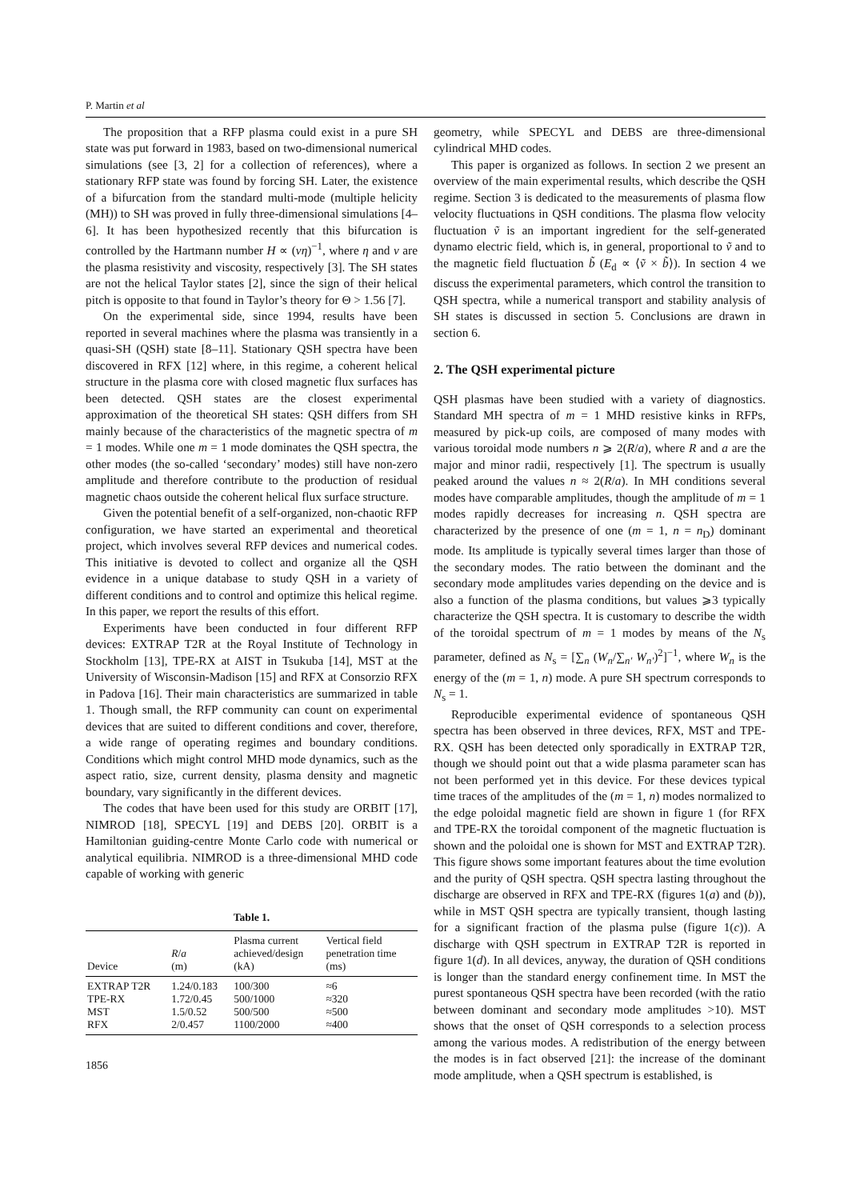P. Martin et al
The proposition that a RFP plasma could exist in a pure SH state was put forward in 1983, based on two-dimensional numerical simulations (see [3, 2] for a collection of references), where a stationary RFP state was found by forcing SH. Later, the existence of a bifurcation from the standard multi-mode (multiple helicity (MH)) to SH was proved in fully three-dimensional simulations [4–6]. It has been hypothesized recently that this bifurcation is controlled by the Hartmann number H ∝ (νη)<sup>−1</sup>, where η and ν are the plasma resistivity and viscosity, respectively [3]. The SH states are not the helical Taylor states [2], since the sign of their helical pitch is opposite to that found in Taylor’s theory for Θ > 1.56 [7].
On the experimental side, since 1994, results have been reported in several machines where the plasma was transiently in a quasi-SH (QSH) state [8–11]. Stationary QSH spectra have been discovered in RFX [12] where, in this regime, a coherent helical structure in the plasma core with closed magnetic flux surfaces has been detected. QSH states are the closest experimental approximation of the theoretical SH states: QSH differs from SH mainly because of the characteristics of the magnetic spectra of m = 1 modes. While one m = 1 mode dominates the QSH spectra, the other modes (the so-called ‘secondary’ modes) still have non-zero amplitude and therefore contribute to the production of residual magnetic chaos outside the coherent helical flux surface structure.
Given the potential benefit of a self-organized, non-chaotic RFP configuration, we have started an experimental and theoretical project, which involves several RFP devices and numerical codes. This initiative is devoted to collect and organize all the QSH evidence in a unique database to study QSH in a variety of different conditions and to control and optimize this helical regime. In this paper, we report the results of this effort.
Experiments have been conducted in four different RFP devices: EXTRAP T2R at the Royal Institute of Technology in Stockholm [13], TPE-RX at AIST in Tsukuba [14], MST at the University of Wisconsin-Madison [15] and RFX at Consorzio RFX in Padova [16]. Their main characteristics are summarized in table 1. Though small, the RFP community can count on experimental devices that are suited to different conditions and cover, therefore, a wide range of operating regimes and boundary conditions. Conditions which might control MHD mode dynamics, such as the aspect ratio, size, current density, plasma density and magnetic boundary, vary significantly in the different devices.
The codes that have been used for this study are ORBIT [17], NIMROD [18], SPECYL [19] and DEBS [20]. ORBIT is a Hamiltonian guiding-centre Monte Carlo code with numerical or analytical equilibria. NIMROD is a three-dimensional MHD code capable of working with generic
Table 1.
| Device | R / a (m) | Plasma current achieved/design (kA) | Vertical field penetration time (ms) |
| --- | --- | --- | --- |
| EXTRAP T2R | 1.24/0.183 | 100/300 | ≈6 |
| TPE-RX | 1.72/0.45 | 500/1000 | ≈320 |
| MST | 1.5/0.52 | 500/500 | ≈500 |
| RFX | 2/0.457 | 1100/2000 | ≈400 |
1856
geometry, while SPECYL and DEBS are three-dimensional cylindrical MHD codes.
This paper is organized as follows. In section 2 we present an overview of the main experimental results, which describe the QSH regime. Section 3 is dedicated to the measurements of plasma flow velocity fluctuations in QSH conditions. The plasma flow velocity fluctuation ṽ is an important ingredient for the self-generated dynamo electric field, which is, in general, proportional to ṽ and to the magnetic field fluctuation b̃ (E<sub>d</sub> ∝ ⟨ṽ × b̃⟩). In section 4 we discuss the experimental parameters, which control the transition to QSH spectra, while a numerical transport and stability analysis of SH states is discussed in section 5. Conclusions are drawn in section 6.
2. The QSH experimental picture
QSH plasmas have been studied with a variety of diagnostics. Standard MH spectra of m = 1 MHD resistive kinks in RFPs, measured by pick-up coils, are composed of many modes with various toroidal mode numbers n ⩾ 2(R/a), where R and a are the major and minor radii, respectively [1]. The spectrum is usually peaked around the values n ≈ 2(R/a). In MH conditions several modes have comparable amplitudes, though the amplitude of m = 1 modes rapidly decreases for increasing n. QSH spectra are characterized by the presence of one (m = 1, n = n<sub>D</sub>) dominant mode. Its amplitude is typically several times larger than those of the secondary modes. The ratio between the dominant and the secondary mode amplitudes varies depending on the device and is also a function of the plasma conditions, but values ⩾3 typically characterize the QSH spectra. It is customary to describe the width of the toroidal spectrum of m = 1 modes by means of the N<sub>s</sub> parameter, defined as N<sub>s</sub> = [∑<sub>n</sub> (W<sub>n</sub>/∑<sub>n′</sub> W<sub>n′</sub>)<sup>2</sup>]<sup>−1</sup>, where W<sub>n</sub> is the energy of the (m = 1, n) mode. A pure SH spectrum corresponds to N<sub>s</sub> = 1.
Reproducible experimental evidence of spontaneous QSH spectra has been observed in three devices, RFX, MST and TPE-RX. QSH has been detected only sporadically in EXTRAP T2R, though we should point out that a wide plasma parameter scan has not been performed yet in this device. For these devices typical time traces of the amplitudes of the (m = 1, n) modes normalized to the edge poloidal magnetic field are shown in figure 1 (for RFX and TPE-RX the toroidal component of the magnetic fluctuation is shown and the poloidal one is shown for MST and EXTRAP T2R). This figure shows some important features about the time evolution and the purity of QSH spectra. QSH spectra lasting throughout the discharge are observed in RFX and TPE-RX (figures 1(a) and (b)), while in MST QSH spectra are typically transient, though lasting for a significant fraction of the plasma pulse (figure 1(c)). A discharge with QSH spectrum in EXTRAP T2R is reported in figure 1(d). In all devices, anyway, the duration of QSH conditions is longer than the standard energy confinement time. In MST the purest spontaneous QSH spectra have been recorded (with the ratio between dominant and secondary mode amplitudes >10). MST shows that the onset of QSH corresponds to a selection process among the various modes. A redistribution of the energy between the modes is in fact observed [21]: the increase of the dominant mode amplitude, when a QSH spectrum is established, is